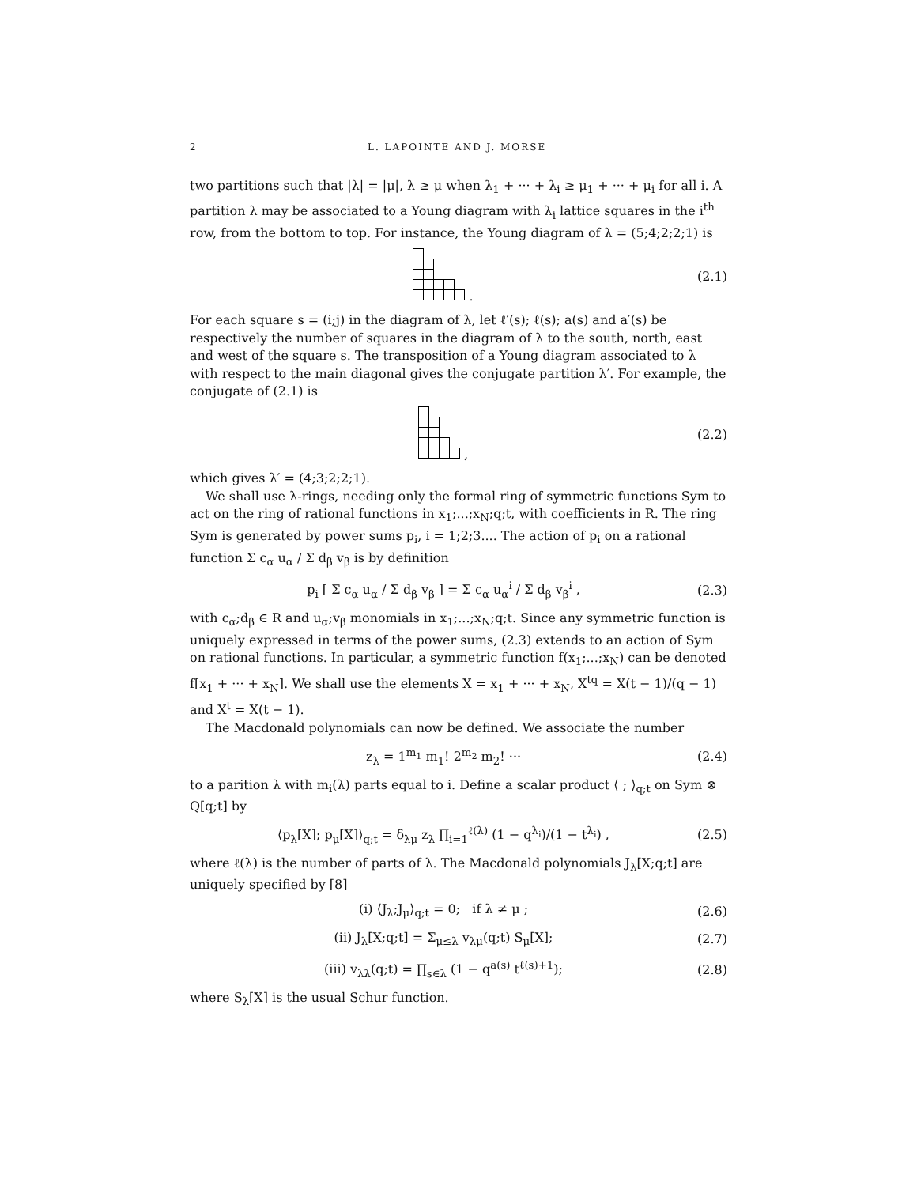2 L. LAPOINTE AND J. MORSE
two partitions such that |λ| = |μ|, λ ≥ μ when λ<sub>1</sub> + ··· + λ<sub>i</sub> ≥ μ<sub>1</sub> + ··· + μ<sub>i</sub> for all i. A partition λ may be associated to a Young diagram with λ<sub>i</sub> lattice squares in the i<sup>th</sup> row, from the bottom to top. For instance, the Young diagram of λ = (5;4;2;2;1) is
. (2.1)
For each square s = (i;j) in the diagram of λ, let ℓ′(s); ℓ(s); a(s) and a′(s) be respectively the number of squares in the diagram of λ to the south, north, east and west of the square s. The transposition of a Young diagram associated to λ with respect to the main diagonal gives the conjugate partition λ′. For example, the conjugate of (2.1) is
, (2.2)
which gives λ′ = (4;3;2;2;1).
We shall use λ-rings, needing only the formal ring of symmetric functions Sym to act on the ring of rational functions in x<sub>1</sub>;...;x<sub>N</sub>;q;t, with coefficients in R. The ring Sym is generated by power sums p<sub>i</sub>, i = 1;2;3.... The action of p<sub>i</sub> on a rational function Σ c<sub>α</sub> u<sub>α</sub> / Σ d<sub>β</sub> v<sub>β</sub> is by definition
p<sub>i</sub> [ Σ c<sub>α</sub> u<sub>α</sub> / Σ d<sub>β</sub> v<sub>β</sub> ] = Σ c<sub>α</sub> u<sub>α</sub><sup>i</sup> / Σ d<sub>β</sub> v<sub>β</sub><sup>i</sup> , (2.3)
with c<sub>α</sub>;d<sub>β</sub> ∈ R and u<sub>α</sub>;v<sub>β</sub> monomials in x<sub>1</sub>;...;x<sub>N</sub>;q;t. Since any symmetric function is uniquely expressed in terms of the power sums, (2.3) extends to an action of Sym on rational functions. In particular, a symmetric function f(x<sub>1</sub>;...;x<sub>N</sub>) can be denoted f[x<sub>1</sub> + ··· + x<sub>N</sub>]. We shall use the elements X = x<sub>1</sub> + ··· + x<sub>N</sub>, X<sup>tq</sup> = X(t − 1)/(q − 1) and X<sup>t</sup> = X(t − 1).
The Macdonald polynomials can now be defined. We associate the number
z<sub>λ</sub> = 1<sup>m<sub>1</sub></sup> m<sub>1</sub>! 2<sup>m<sub>2</sub></sup> m<sub>2</sub>! ··· (2.4)
to a parition λ with m<sub>i</sub>(λ) parts equal to i. Define a scalar product ⟨ ; ⟩<sub>q;t</sub> on Sym ⊗ Q[q;t] by
⟨p<sub>λ</sub>[X]; p<sub>μ</sub>[X]⟩<sub>q;t</sub> = δ<sub>λμ</sub> z<sub>λ</sub> ∏<sub>i=1</sub><sup>ℓ(λ)</sup> (1 − q<sup>λ<sub>i</sub></sup>)/(1 − t<sup>λ<sub>i</sub></sup>) , (2.5)
where ℓ(λ) is the number of parts of λ. The Macdonald polynomials J<sub>λ</sub>[X;q;t] are uniquely specified by [8]
(i) ⟨J<sub>λ</sub>;J<sub>μ</sub>⟩<sub>q;t</sub> = 0; if λ ≠ μ ; (2.6)
(ii) J<sub>λ</sub>[X;q;t] = Σ<sub>μ≤λ</sub> v<sub>λμ</sub>(q;t) S<sub>μ</sub>[X]; (2.7)
(iii) v<sub>λλ</sub>(q;t) = ∏<sub>s∈λ</sub> (1 − q<sup>a(s)</sup> t<sup>ℓ(s)+1</sup>); (2.8)
where S<sub>λ</sub>[X] is the usual Schur function.